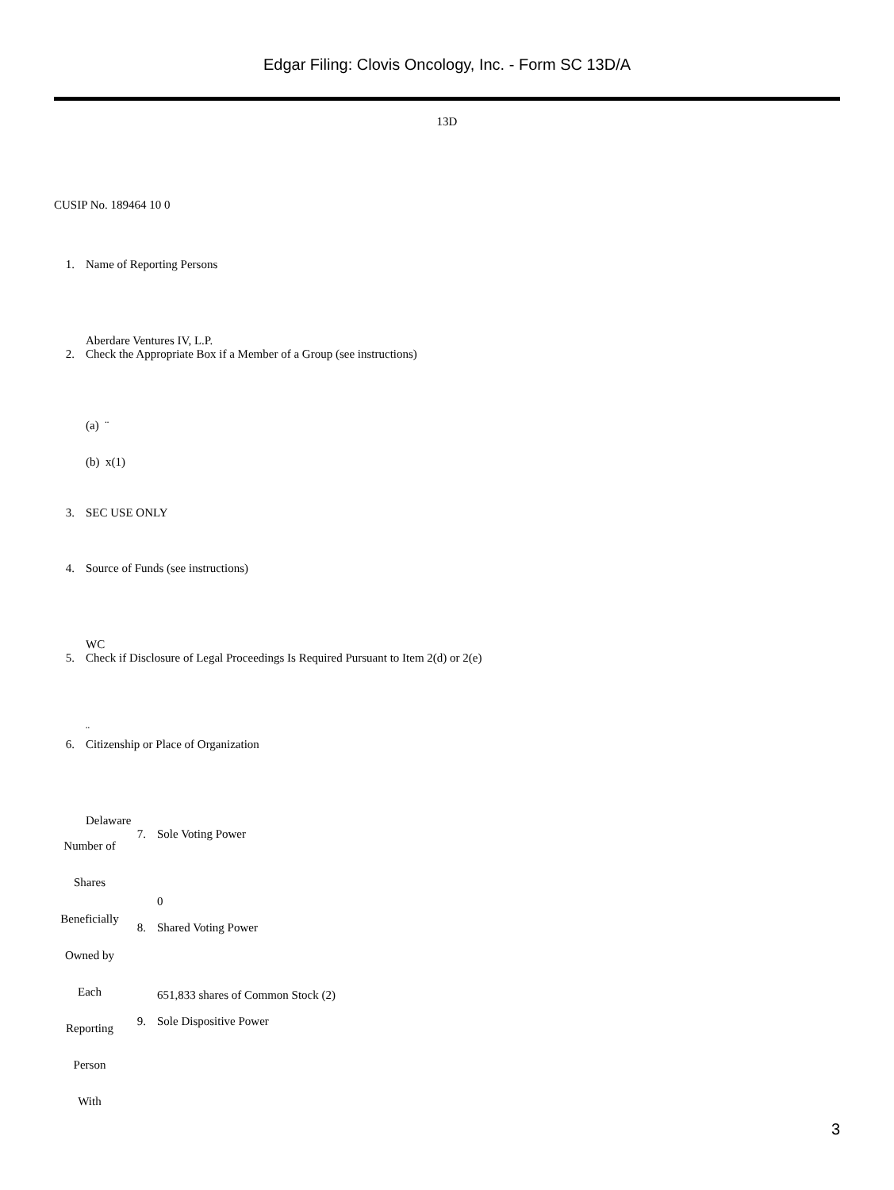Edgar Filing: Clovis Oncology, Inc. - Form SC 13D/A
13D
CUSIP No. 189464 10 0
| 1. | Name of Reporting Persons |
| | Aberdare Ventures IV, L.P. |
| 2. | Check the Appropriate Box if a Member of a Group (see instructions) |
| | (a) ¨ |
| | (b) x(1) |
| 3. | SEC USE ONLY |
| 4. | Source of Funds (see instructions) |
| | WC |
| 5. | Check if Disclosure of Legal Proceedings Is Required Pursuant to Item 2(d) or 2(e) |
| | ¨ |
| 6. | Citizenship or Place of Organization |
| | Delaware |
| Number of Shares Beneficially Owned by Each Reporting Person With | 7. | Sole Voting Power 0 |
| | 8. | Shared Voting Power 651,833 shares of Common Stock (2) |
| | 9. | Sole Dispositive Power |
3